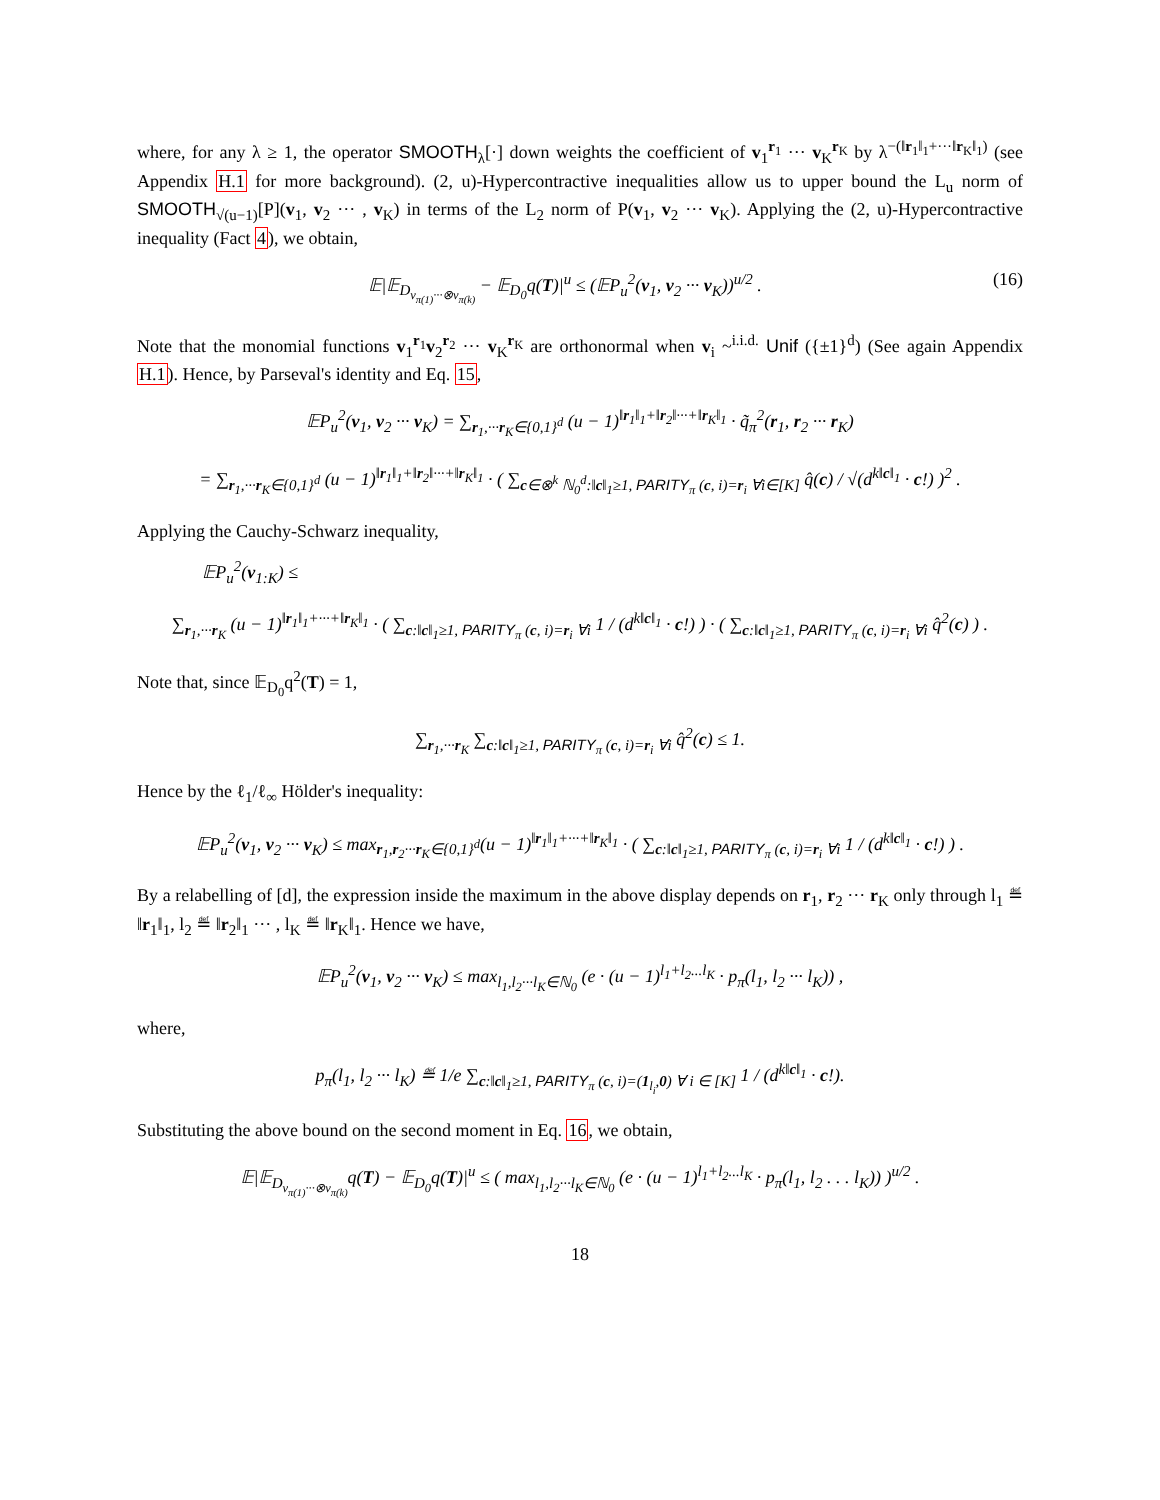where, for any λ ≥ 1, the operator SMOOTH<sub>λ</sub>[·] down weights the coefficient of v<sub>1</sub><sup>r<sub>1</sub></sup> ··· v<sub>K</sub><sup>r<sub>K</sub></sup> by λ<sup>−(‖r<sub>1</sub>‖<sub>1</sub>+···‖r<sub>K</sub>‖<sub>1</sub>)</sup> (see Appendix H.1 for more background). (2, u)-Hypercontractive inequalities allow us to upper bound the L<sub>u</sub> norm of SMOOTH<sub>√(u−1)</sub>[P](v<sub>1</sub>, v<sub>2</sub> ··· , v<sub>K</sub>) in terms of the L<sub>2</sub> norm of P(v<sub>1</sub>, v<sub>2</sub> ··· v<sub>K</sub>). Applying the (2, u)-Hypercontractive inequality (Fact 4), we obtain,
𝔼|𝔼<sub>D<sub>v<sub>π(1)</sub>···⊗v<sub>π(k)</sub></sub></sub> − 𝔼<sub>D<sub>0</sub></sub>q(T)|<sup>u</sup> ≤ (𝔼P<sub>u</sub><sup>2</sup>(v<sub>1</sub>, v<sub>2</sub> ··· v<sub>K</sub>))<sup>u/2</sup> . (16)
Note that the monomial functions v<sub>1</sub><sup>r<sub>1</sub></sup>v<sub>2</sub><sup>r<sub>2</sub></sup> ··· v<sub>K</sub><sup>r<sub>K</sub></sup> are orthonormal when v<sub>i</sub> ~<sup>i.i.d.</sup> Unif ({±1}<sup>d</sup>) (See again Appendix H.1). Hence, by Parseval's identity and Eq. 15,
𝔼P<sub>u</sub><sup>2</sup>(v<sub>1</sub>, v<sub>2</sub> ··· v<sub>K</sub>) = ∑<sub>r<sub>1</sub>,···r<sub>K</sub>∈{0,1}<sup>d</sup></sub> (u − 1)<sup>‖r<sub>1</sub>‖<sub>1</sub>+‖r<sub>2</sub>‖···+‖r<sub>K</sub>‖<sub>1</sub></sup> · q̃<sub>π</sub><sup>2</sup>(r<sub>1</sub>, r<sub>2</sub> ··· r<sub>K</sub>)
= ∑<sub>r<sub>1</sub>,···r<sub>K</sub>∈{0,1}<sup>d</sup></sub> (u − 1)<sup>‖r<sub>1</sub>‖<sub>1</sub>+‖r<sub>2</sub>‖···+‖r<sub>K</sub>‖<sub>1</sub></sup> · ( ∑<sub>c∈⊗<sup>k</sup> ℕ<sub>0</sub><sup>d</sup>:‖c‖<sub>1</sub>≥1, PARITY<sub>π</sub> (c, i)=r<sub>i</sub> ∀i∈[K]</sub> q̂(c) / √(d<sup>k‖c‖<sub>1</sub></sup> · c!) )<sup>2</sup> .
Applying the Cauchy-Schwarz inequality,
𝔼P<sub>u</sub><sup>2</sup>(v<sub>1:K</sub>) ≤
∑<sub>r<sub>1</sub>,···r<sub>K</sub></sub> (u − 1)<sup>‖r<sub>1</sub>‖<sub>1</sub>+···+‖r<sub>K</sub>‖<sub>1</sub></sup> · ( ∑<sub>c:‖c‖<sub>1</sub>≥1, PARITY<sub>π</sub> (c, i)=r<sub>i</sub> ∀i</sub> 1 / (d<sup>k‖c‖<sub>1</sub></sup> · c!) ) · ( ∑<sub>c:‖c‖<sub>1</sub>≥1, PARITY<sub>π</sub> (c, i)=r<sub>i</sub> ∀i</sub> q̂<sup>2</sup>(c) ) .
Note that, since 𝔼<sub>D<sub>0</sub></sub>q<sup>2</sup>(T) = 1,
∑<sub>r<sub>1</sub>,···r<sub>K</sub></sub> ∑<sub>c:‖c‖<sub>1</sub>≥1, PARITY<sub>π</sub> (c, i)=r<sub>i</sub> ∀i</sub> q̂<sup>2</sup>(c) ≤ 1.
Hence by the ℓ<sub>1</sub>/ℓ<sub>∞</sub> Hölder's inequality:
𝔼P<sub>u</sub><sup>2</sup>(v<sub>1</sub>, v<sub>2</sub> ··· v<sub>K</sub>) ≤ max<sub>r<sub>1</sub>,r<sub>2</sub>···r<sub>K</sub>∈{0,1}<sup>d</sup></sub>(u − 1)<sup>‖r<sub>1</sub>‖<sub>1</sub>+···+‖r<sub>K</sub>‖<sub>1</sub></sup> · ( ∑<sub>c:‖c‖<sub>1</sub>≥1, PARITY<sub>π</sub> (c, i)=r<sub>i</sub> ∀i</sub> 1 / (d<sup>k‖c‖<sub>1</sub></sup> · c!) ) .
By a relabelling of [d], the expression inside the maximum in the above display depends on r<sub>1</sub>, r<sub>2</sub> ··· r<sub>K</sub> only through l<sub>1</sub> ≝ ‖r<sub>1</sub>‖<sub>1</sub>, l<sub>2</sub> ≝ ‖r<sub>2</sub>‖<sub>1</sub> ··· , l<sub>K</sub> ≝ ‖r<sub>K</sub>‖<sub>1</sub>. Hence we have,
𝔼P<sub>u</sub><sup>2</sup>(v<sub>1</sub>, v<sub>2</sub> ··· v<sub>K</sub>) ≤ max<sub>l<sub>1</sub>,l<sub>2</sub>···l<sub>K</sub>∈ℕ<sub>0</sub></sub> (e · (u − 1)<sup>l<sub>1</sub>+l<sub>2</sub>...l<sub>K</sub></sup> · p<sub>π</sub>(l<sub>1</sub>, l<sub>2</sub> ··· l<sub>K</sub>)) ,
where,
p<sub>π</sub>(l<sub>1</sub>, l<sub>2</sub> ··· l<sub>K</sub>) ≝ 1/e ∑<sub>c:‖c‖<sub>1</sub>≥1, PARITY<sub>π</sub> (c, i)=(1<sub>l<sub>i</sub></sub>,0) ∀ i ∈ [K]</sub> 1 / (d<sup>k‖c‖<sub>1</sub></sup> · c!).
Substituting the above bound on the second moment in Eq. 16, we obtain,
𝔼|𝔼<sub>D<sub>v<sub>π(1)</sub>···⊗v<sub>π(k)</sub></sub></sub>q(T) − 𝔼<sub>D<sub>0</sub></sub>q(T)|<sup>u</sup> ≤ ( max<sub>l<sub>1</sub>,l<sub>2</sub>···l<sub>K</sub>∈ℕ<sub>0</sub></sub> (e · (u − 1)<sup>l<sub>1</sub>+l<sub>2</sub>...l<sub>K</sub></sup> · p<sub>π</sub>(l<sub>1</sub>, l<sub>2</sub> . . . l<sub>K</sub>)) )<sup>u/2</sup> .
18